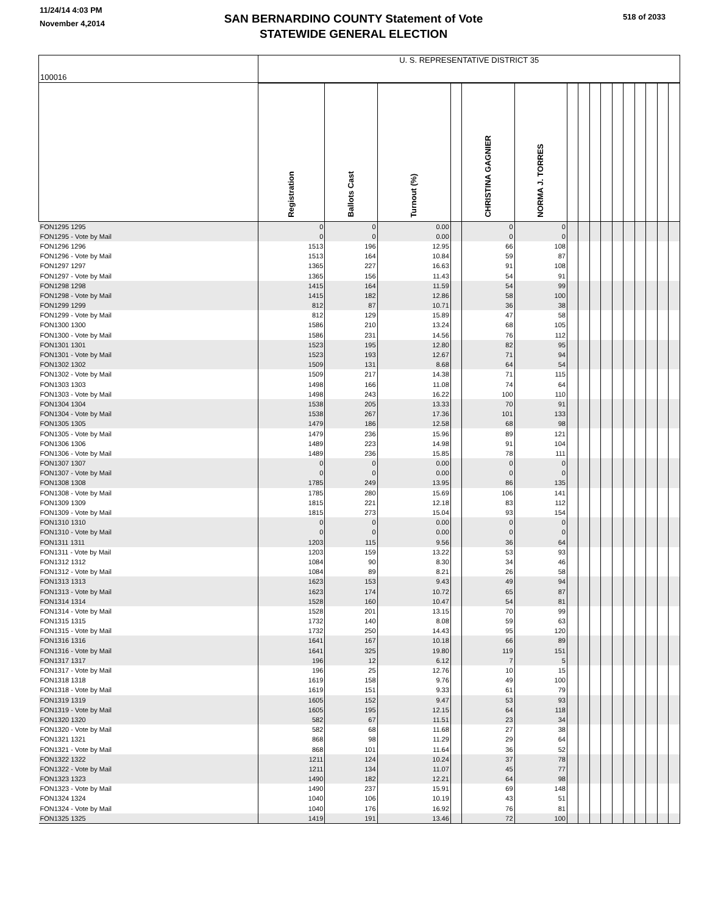11/24/14 4:03 PM
November 4,2014
SAN BERNARDINO COUNTY Statement of Vote
STATEWIDE GENERAL ELECTION
518 of 2033
| 100016 | U. S. REPRESENTATIVE DISTRICT 35 | | | | | | | | | | | | | | | |
| | Registration | Ballots Cast | Turnout (%) | | CHRISTINA GAGNIER | NORMA J. TORRES | | | | | | | | | | |
| FON1295 1295 | 0 | 0 | 0.00 | | 0 | 0 | | | | | | | | | | |
| FON1295 - Vote by Mail | 0 | 0 | 0.00 | | 0 | 0 | | | | | | | | | | |
| FON1296 1296 | 1513 | 196 | 12.95 | | 66 | 108 | | | | | | | | | | |
| FON1296 - Vote by Mail | 1513 | 164 | 10.84 | | 59 | 87 | | | | | | | | | | |
| FON1297 1297 | 1365 | 227 | 16.63 | | 91 | 108 | | | | | | | | | | |
| FON1297 - Vote by Mail | 1365 | 156 | 11.43 | | 54 | 91 | | | | | | | | | | |
| FON1298 1298 | 1415 | 164 | 11.59 | | 54 | 99 | | | | | | | | | | |
| FON1298 - Vote by Mail | 1415 | 182 | 12.86 | | 58 | 100 | | | | | | | | | | |
| FON1299 1299 | 812 | 87 | 10.71 | | 36 | 38 | | | | | | | | | | |
| FON1299 - Vote by Mail | 812 | 129 | 15.89 | | 47 | 58 | | | | | | | | | | |
| FON1300 1300 | 1586 | 210 | 13.24 | | 68 | 105 | | | | | | | | | | |
| FON1300 - Vote by Mail | 1586 | 231 | 14.56 | | 76 | 112 | | | | | | | | | | |
| FON1301 1301 | 1523 | 195 | 12.80 | | 82 | 95 | | | | | | | | | | |
| FON1301 - Vote by Mail | 1523 | 193 | 12.67 | | 71 | 94 | | | | | | | | | | |
| FON1302 1302 | 1509 | 131 | 8.68 | | 64 | 54 | | | | | | | | | | |
| FON1302 - Vote by Mail | 1509 | 217 | 14.38 | | 71 | 115 | | | | | | | | | | |
| FON1303 1303 | 1498 | 166 | 11.08 | | 74 | 64 | | | | | | | | | | |
| FON1303 - Vote by Mail | 1498 | 243 | 16.22 | | 100 | 110 | | | | | | | | | | |
| FON1304 1304 | 1538 | 205 | 13.33 | | 70 | 91 | | | | | | | | | | |
| FON1304 - Vote by Mail | 1538 | 267 | 17.36 | | 101 | 133 | | | | | | | | | | |
| FON1305 1305 | 1479 | 186 | 12.58 | | 68 | 98 | | | | | | | | | | |
| FON1305 - Vote by Mail | 1479 | 236 | 15.96 | | 89 | 121 | | | | | | | | | | |
| FON1306 1306 | 1489 | 223 | 14.98 | | 91 | 104 | | | | | | | | | | |
| FON1306 - Vote by Mail | 1489 | 236 | 15.85 | | 78 | 111 | | | | | | | | | | |
| FON1307 1307 | 0 | 0 | 0.00 | | 0 | 0 | | | | | | | | | | |
| FON1307 - Vote by Mail | 0 | 0 | 0.00 | | 0 | 0 | | | | | | | | | | |
| FON1308 1308 | 1785 | 249 | 13.95 | | 86 | 135 | | | | | | | | | | |
| FON1308 - Vote by Mail | 1785 | 280 | 15.69 | | 106 | 141 | | | | | | | | | | |
| FON1309 1309 | 1815 | 221 | 12.18 | | 83 | 112 | | | | | | | | | | |
| FON1309 - Vote by Mail | 1815 | 273 | 15.04 | | 93 | 154 | | | | | | | | | | |
| FON1310 1310 | 0 | 0 | 0.00 | | 0 | 0 | | | | | | | | | | |
| FON1310 - Vote by Mail | 0 | 0 | 0.00 | | 0 | 0 | | | | | | | | | | |
| FON1311 1311 | 1203 | 115 | 9.56 | | 36 | 64 | | | | | | | | | | |
| FON1311 - Vote by Mail | 1203 | 159 | 13.22 | | 53 | 93 | | | | | | | | | | |
| FON1312 1312 | 1084 | 90 | 8.30 | | 34 | 46 | | | | | | | | | | |
| FON1312 - Vote by Mail | 1084 | 89 | 8.21 | | 26 | 58 | | | | | | | | | | |
| FON1313 1313 | 1623 | 153 | 9.43 | | 49 | 94 | | | | | | | | | | |
| FON1313 - Vote by Mail | 1623 | 174 | 10.72 | | 65 | 87 | | | | | | | | | | |
| FON1314 1314 | 1528 | 160 | 10.47 | | 54 | 81 | | | | | | | | | | |
| FON1314 - Vote by Mail | 1528 | 201 | 13.15 | | 70 | 99 | | | | | | | | | | |
| FON1315 1315 | 1732 | 140 | 8.08 | | 59 | 63 | | | | | | | | | | |
| FON1315 - Vote by Mail | 1732 | 250 | 14.43 | | 95 | 120 | | | | | | | | | | |
| FON1316 1316 | 1641 | 167 | 10.18 | | 66 | 89 | | | | | | | | | | |
| FON1316 - Vote by Mail | 1641 | 325 | 19.80 | | 119 | 151 | | | | | | | | | | |
| FON1317 1317 | 196 | 12 | 6.12 | | 7 | 5 | | | | | | | | | | |
| FON1317 - Vote by Mail | 196 | 25 | 12.76 | | 10 | 15 | | | | | | | | | | |
| FON1318 1318 | 1619 | 158 | 9.76 | | 49 | 100 | | | | | | | | | | |
| FON1318 - Vote by Mail | 1619 | 151 | 9.33 | | 61 | 79 | | | | | | | | | | |
| FON1319 1319 | 1605 | 152 | 9.47 | | 53 | 93 | | | | | | | | | | |
| FON1319 - Vote by Mail | 1605 | 195 | 12.15 | | 64 | 118 | | | | | | | | | | |
| FON1320 1320 | 582 | 67 | 11.51 | | 23 | 34 | | | | | | | | | | |
| FON1320 - Vote by Mail | 582 | 68 | 11.68 | | 27 | 38 | | | | | | | | | | |
| FON1321 1321 | 868 | 98 | 11.29 | | 29 | 64 | | | | | | | | | | |
| FON1321 - Vote by Mail | 868 | 101 | 11.64 | | 36 | 52 | | | | | | | | | | |
| FON1322 1322 | 1211 | 124 | 10.24 | | 37 | 78 | | | | | | | | | | |
| FON1322 - Vote by Mail | 1211 | 134 | 11.07 | | 45 | 77 | | | | | | | | | | |
| FON1323 1323 | 1490 | 182 | 12.21 | | 64 | 98 | | | | | | | | | | |
| FON1323 - Vote by Mail | 1490 | 237 | 15.91 | | 69 | 148 | | | | | | | | | | |
| FON1324 1324 | 1040 | 106 | 10.19 | | 43 | 51 | | | | | | | | | | |
| FON1324 - Vote by Mail | 1040 | 176 | 16.92 | | 76 | 81 | | | | | | | | | | |
| FON1325 1325 | 1419 | 191 | 13.46 | | 72 | 100 | | | | | | | | | | |